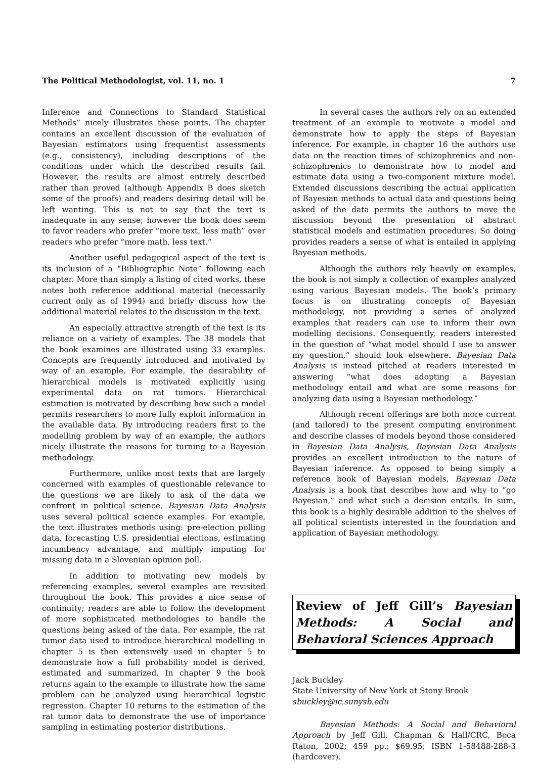The Political Methodologist, vol. 11, no. 1 7
Inference and Connections to Standard Statistical Methods” nicely illustrates these points. The chapter contains an excellent discussion of the evaluation of Bayesian estimators using frequentist assessments (e.g., consistency), including descriptions of the conditions under which the described results fail. However, the results are almost entirely described rather than proved (although Appendix B does sketch some of the proofs) and readers desiring detail will be left wanting. This is not to say that the text is inadequate in any sense; however the book does seem to favor readers who prefer “more text, less math” over readers who prefer “more math, less text.”
Another useful pedagogical aspect of the text is its inclusion of a “Bibliographic Note” following each chapter. More than simply a listing of cited works, these notes both reference additional material (necessarily current only as of 1994) and briefly discuss how the additional material relates to the discussion in the text.
An especially attractive strength of the text is its reliance on a variety of examples. The 38 models that the book examines are illustrated using 33 examples. Concepts are frequently introduced and motivated by way of an example. For example, the desirability of hierarchical models is motivated explicitly using experimental data on rat tumors. Hierarchical estimation is motivated by describing how such a model permits researchers to more fully exploit information in the available data. By introducing readers first to the modelling problem by way of an example, the authors nicely illustrate the reasons for turning to a Bayesian methodology.
Furthermore, unlike most texts that are largely concerned with examples of questionable relevance to the questions we are likely to ask of the data we confront in political science, Bayesian Data Analysis uses several political science examples. For example, the text illustrates methods using: pre-election polling data, forecasting U.S. presidential elections, estimating incumbency advantage, and multiply imputing for missing data in a Slovenian opinion poll.
In addition to motivating new models by referencing examples, several examples are revisited throughout the book. This provides a nice sense of continuity; readers are able to follow the development of more sophisticated methodologies to handle the questions being asked of the data. For example, the rat tumor data used to introduce hierarchical modelling in chapter 5 is then extensively used in chapter 5 to demonstrate how a full probability model is derived, estimated and summarized. In chapter 9 the book returns again to the example to illustrate how the same problem can be analyzed using hierarchical logistic regression. Chapter 10 returns to the estimation of the rat tumor data to demonstrate the use of importance sampling in estimating posterior distributions.
In several cases the authors rely on an extended treatment of an example to motivate a model and demonstrate how to apply the steps of Bayesian inference. For example, in chapter 16 the authors use data on the reaction times of schizophrenics and non-schizophrenics to demonstrate how to model and estimate data using a two-component mixture model. Extended discussions describing the actual application of Bayesian methods to actual data and questions being asked of the data permits the authors to move the discussion beyond the presentation of abstract statistical models and estimation procedures. So doing provides readers a sense of what is entailed in applying Bayesian methods.
Although the authors rely heavily on examples, the book is not simply a collection of examples analyzed using various Bayesian models. The book’s primary focus is on illustrating concepts of Bayesian methodology, not providing a series of analyzed examples that readers can use to inform their own modelling decisions. Consequently, readers interested in the question of “what model should I use to answer my question,” should look elsewhere. Bayesian Data Analysis is instead pitched at readers interested in answering “what does adopting a Bayesian methodology entail and what are some reasons for analyzing data using a Bayesian methodology.”
Although recent offerings are both more current (and tailored) to the present computing environment and describe classes of models beyond those considered in Bayesian Data Analysis, Bayesian Data Analysis provides an excellent introduction to the nature of Bayesian inference. As opposed to being simply a reference book of Bayesian models, Bayesian Data Analysis is a book that describes how and why to “go Bayesian,” and what such a decision entails. In sum, this book is a highly desirable addition to the shelves of all political scientists interested in the foundation and application of Bayesian methodology.
Review of Jeff Gill’s Bayesian Methods: A Social and Behavioral Sciences Approach
Jack Buckley
State University of New York at Stony Brook
sbuckley@ic.sunysb.edu
Bayesian Methods: A Social and Behavioral Approach by Jeff Gill. Chapman & Hall/CRC, Boca Raton, 2002; 459 pp.; $69.95; ISBN 1-58488-288-3 (hardcover).